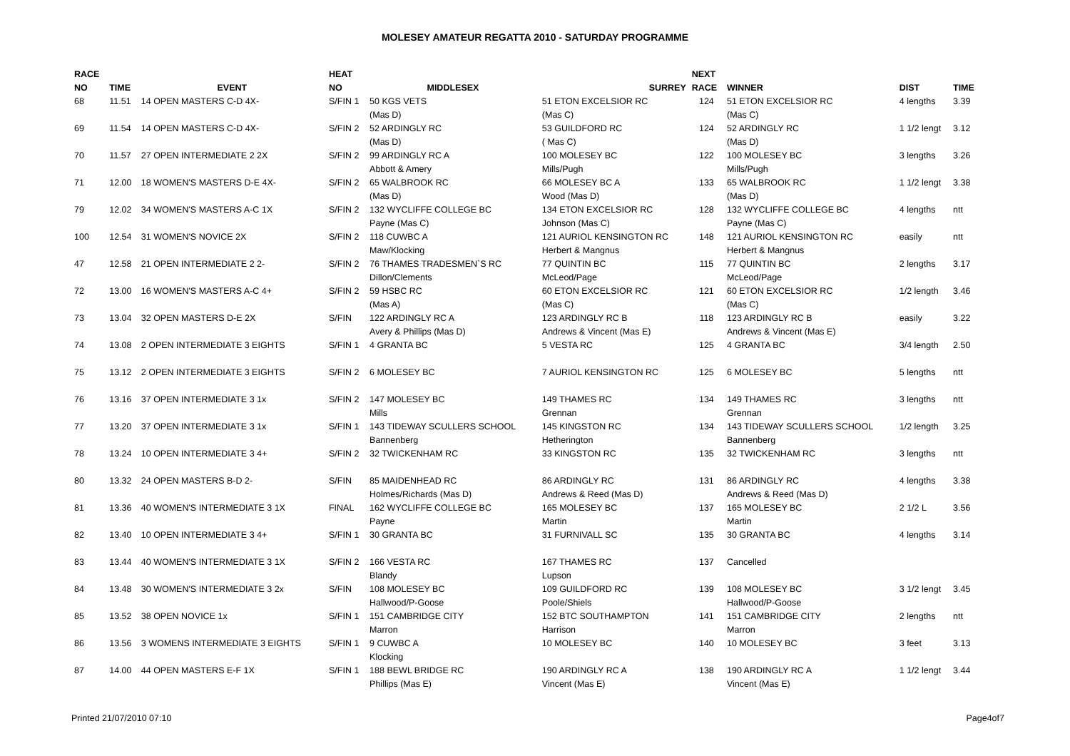MOLESEY AMATEUR REGATTA 2010 - SATURDAY PROGRAMME
| RACE | | | HEAT | | | NEXT | | | |
| --- | --- | --- | --- | --- | --- | --- | --- | --- | --- |
| NO | TIME | EVENT | NO | MIDDLESEX | SURREY | RACE | WINNER | DIST | TIME |
| 68 | 11.51 | 14 OPEN MASTERS C-D 4X- | S/FIN 1 | 50 KGS VETS | 51 ETON EXCELSIOR RC | 124 | 51 ETON EXCELSIOR RC | 4 lengths | 3.39 |
| | | | | (Mas D) | (Mas C) | | (Mas C) | | |
| 69 | 11.54 | 14 OPEN MASTERS C-D 4X- | S/FIN 2 | 52 ARDINGLY RC | 53 GUILDFORD RC | 124 | 52 ARDINGLY RC | 1 1/2 lengt | 3.12 |
| | | | | (Mas D) | ( Mas C) | | (Mas D) | | |
| 70 | 11.57 | 27 OPEN INTERMEDIATE 2 2X | S/FIN 2 | 99 ARDINGLY RC A | 100 MOLESEY BC | 122 | 100 MOLESEY BC | 3 lengths | 3.26 |
| | | | | Abbott & Amery | Mills/Pugh | | Mills/Pugh | | |
| 71 | 12.00 | 18 WOMEN'S MASTERS D-E 4X- | S/FIN 2 | 65 WALBROOK RC | 66 MOLESEY BC A | 133 | 65 WALBROOK RC | 1 1/2 lengt | 3.38 |
| | | | | (Mas D) | Wood (Mas D) | | (Mas D) | | |
| 79 | 12.02 | 34 WOMEN'S MASTERS A-C 1X | S/FIN 2 | 132 WYCLIFFE COLLEGE BC | 134 ETON EXCELSIOR RC | 128 | 132 WYCLIFFE COLLEGE BC | 4 lengths | ntt |
| | | | | Payne (Mas C) | Johnson (Mas C) | | Payne (Mas C) | | |
| 100 | 12.54 | 31 WOMEN'S NOVICE 2X | S/FIN 2 | 118 CUWBC A | 121 AURIOL KENSINGTON RC | 148 | 121 AURIOL KENSINGTON RC | easily | ntt |
| | | | | Maw/Klocking | Herbert & Mangnus | | Herbert & Mangnus | | |
| 47 | 12.58 | 21 OPEN INTERMEDIATE 2 2- | S/FIN 2 | 76 THAMES TRADESMEN`S RC | 77 QUINTIN BC | 115 | 77 QUINTIN BC | 2 lengths | 3.17 |
| | | | | Dillon/Clements | McLeod/Page | | McLeod/Page | | |
| 72 | 13.00 | 16 WOMEN'S MASTERS A-C 4+ | S/FIN 2 | 59 HSBC RC | 60 ETON EXCELSIOR RC | 121 | 60 ETON EXCELSIOR RC | 1/2 length | 3.46 |
| | | | | (Mas A) | (Mas C) | | (Mas C) | | |
| 73 | 13.04 | 32 OPEN MASTERS D-E 2X | S/FIN | 122 ARDINGLY RC A | 123 ARDINGLY RC B | 118 | 123 ARDINGLY RC B | easily | 3.22 |
| | | | | Avery & Phillips (Mas D) | Andrews & Vincent (Mas E) | | Andrews & Vincent (Mas E) | | |
| 74 | 13.08 | 2 OPEN INTERMEDIATE 3 EIGHTS | S/FIN 1 | 4 GRANTA BC | 5 VESTA RC | 125 | 4 GRANTA BC | 3/4 length | 2.50 |
| 75 | 13.12 | 2 OPEN INTERMEDIATE 3 EIGHTS | S/FIN 2 | 6 MOLESEY BC | 7 AURIOL KENSINGTON RC | 125 | 6 MOLESEY BC | 5 lengths | ntt |
| 76 | 13.16 | 37 OPEN INTERMEDIATE 3 1x | S/FIN 2 | 147 MOLESEY BC | 149 THAMES RC | 134 | 149 THAMES RC | 3 lengths | ntt |
| | | | | Mills | Grennan | | Grennan | | |
| 77 | 13.20 | 37 OPEN INTERMEDIATE 3 1x | S/FIN 1 | 143 TIDEWAY SCULLERS SCHOOL | 145 KINGSTON RC | 134 | 143 TIDEWAY SCULLERS SCHOOL | 1/2 length | 3.25 |
| | | | | Bannenberg | Hetherington | | Bannenberg | | |
| 78 | 13.24 | 10 OPEN INTERMEDIATE 3 4+ | S/FIN 2 | 32 TWICKENHAM RC | 33 KINGSTON RC | 135 | 32 TWICKENHAM RC | 3 lengths | ntt |
| 80 | 13.32 | 24 OPEN MASTERS B-D 2- | S/FIN | 85 MAIDENHEAD RC | 86 ARDINGLY RC | 131 | 86 ARDINGLY RC | 4 lengths | 3.38 |
| | | | | Holmes/Richards (Mas D) | Andrews & Reed (Mas D) | | Andrews & Reed (Mas D) | | |
| 81 | 13.36 | 40 WOMEN'S INTERMEDIATE 3 1X | FINAL | 162 WYCLIFFE COLLEGE BC | 165 MOLESEY BC | 137 | 165 MOLESEY BC | 2 1/2 L | 3.56 |
| | | | | Payne | Martin | | Martin | | |
| 82 | 13.40 | 10 OPEN INTERMEDIATE 3 4+ | S/FIN 1 | 30 GRANTA BC | 31 FURNIVALL SC | 135 | 30 GRANTA BC | 4 lengths | 3.14 |
| 83 | 13.44 | 40 WOMEN'S INTERMEDIATE 3 1X | S/FIN 2 | 166 VESTA RC | 167 THAMES RC | 137 | Cancelled | | |
| | | | | Blandy | Lupson | | | | |
| 84 | 13.48 | 30 WOMEN'S INTERMEDIATE 3 2x | S/FIN | 108 MOLESEY BC | 109 GUILDFORD RC | 139 | 108 MOLESEY BC | 3 1/2 lengt | 3.45 |
| | | | | Hallwood/P-Goose | Poole/Shiels | | Hallwood/P-Goose | | |
| 85 | 13.52 | 38 OPEN NOVICE 1x | S/FIN 1 | 151 CAMBRIDGE CITY | 152 BTC SOUTHAMPTON | 141 | 151 CAMBRIDGE CITY | 2 lengths | ntt |
| | | | | Marron | Harrison | | Marron | | |
| 86 | 13.56 | 3 WOMENS INTERMEDIATE 3 EIGHTS | S/FIN 1 | 9 CUWBC A | 10 MOLESEY BC | 140 | 10 MOLESEY BC | 3 feet | 3.13 |
| | | | | Klocking | | | | | |
| 87 | 14.00 | 44 OPEN MASTERS E-F 1X | S/FIN 1 | 188 BEWL BRIDGE RC | 190 ARDINGLY RC A | 138 | 190 ARDINGLY RC A | 1 1/2 lengt | 3.44 |
| | | | | Phillips (Mas E) | Vincent (Mas E) | | Vincent (Mas E) | | |
Printed 21/07/2010 07:10 Page4of7